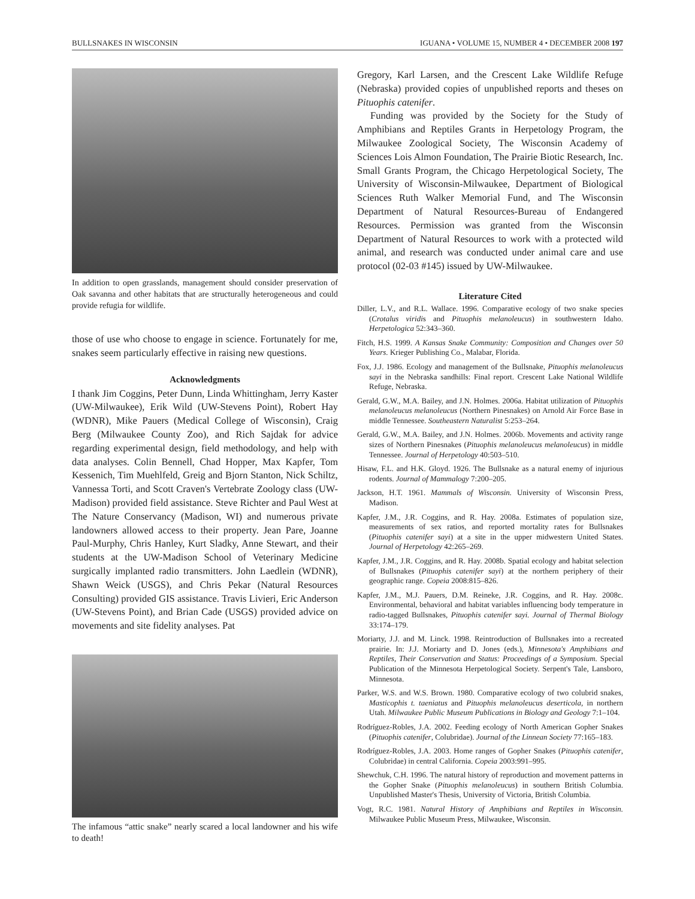BULLSNAKES IN WISCONSIN IGUANA • VOLUME 15, NUMBER 4 • DECEMBER 2008 197
In addition to open grasslands, management should consider preservation of Oak savanna and other habitats that are structurally heterogeneous and could provide refugia for wildlife.
those of use who choose to engage in science. Fortunately for me, snakes seem particularly effective in raising new questions.
Acknowledgments
I thank Jim Coggins, Peter Dunn, Linda Whittingham, Jerry Kaster (UW-Milwaukee), Erik Wild (UW-Stevens Point), Robert Hay (WDNR), Mike Pauers (Medical College of Wisconsin), Craig Berg (Milwaukee County Zoo), and Rich Sajdak for advice regarding experimental design, field methodology, and help with data analyses. Colin Bennell, Chad Hopper, Max Kapfer, Tom Kessenich, Tim Muehlfeld, Greig and Bjorn Stanton, Nick Schiltz, Vannessa Torti, and Scott Craven's Vertebrate Zoology class (UW-Madison) provided field assistance. Steve Richter and Paul West at The Nature Conservancy (Madison, WI) and numerous private landowners allowed access to their property. Jean Pare, Joanne Paul-Murphy, Chris Hanley, Kurt Sladky, Anne Stewart, and their students at the UW-Madison School of Veterinary Medicine surgically implanted radio transmitters. John Laedlein (WDNR), Shawn Weick (USGS), and Chris Pekar (Natural Resources Consulting) provided GIS assistance. Travis Livieri, Eric Anderson (UW-Stevens Point), and Brian Cade (USGS) provided advice on movements and site fidelity analyses. Pat
The infamous “attic snake” nearly scared a local landowner and his wife to death!
Gregory, Karl Larsen, and the Crescent Lake Wildlife Refuge (Nebraska) provided copies of unpublished reports and theses on Pituophis catenifer.
Funding was provided by the Society for the Study of Amphibians and Reptiles Grants in Herpetology Program, the Milwaukee Zoological Society, The Wisconsin Academy of Sciences Lois Almon Foundation, The Prairie Biotic Research, Inc. Small Grants Program, the Chicago Herpetological Society, The University of Wisconsin-Milwaukee, Department of Biological Sciences Ruth Walker Memorial Fund, and The Wisconsin Department of Natural Resources-Bureau of Endangered Resources. Permission was granted from the Wisconsin Department of Natural Resources to work with a protected wild animal, and research was conducted under animal care and use protocol (02-03 #145) issued by UW-Milwaukee.
Literature Cited
Diller, L.V., and R.L. Wallace. 1996. Comparative ecology of two snake species (Crotalus viridis and Pituophis melanoleucus) in southwestern Idaho. Herpetologica 52:343–360.
Fitch, H.S. 1999. A Kansas Snake Community: Composition and Changes over 50 Years. Krieger Publishing Co., Malabar, Florida.
Fox, J.J. 1986. Ecology and management of the Bullsnake, Pituophis melanoleucus sayi in the Nebraska sandhills: Final report. Crescent Lake National Wildlife Refuge, Nebraska.
Gerald, G.W., M.A. Bailey, and J.N. Holmes. 2006a. Habitat utilization of Pituophis melanoleucus melanoleucus (Northern Pinesnakes) on Arnold Air Force Base in middle Tennessee. Southeastern Naturalist 5:253–264.
Gerald, G.W., M.A. Bailey, and J.N. Holmes. 2006b. Movements and activity range sizes of Northern Pinesnakes (Pituophis melanoleucus melanoleucus) in middle Tennessee. Journal of Herpetology 40:503–510.
Hisaw, F.L. and H.K. Gloyd. 1926. The Bullsnake as a natural enemy of injurious rodents. Journal of Mammalogy 7:200–205.
Jackson, H.T. 1961. Mammals of Wisconsin. University of Wisconsin Press, Madison.
Kapfer, J.M., J.R. Coggins, and R. Hay. 2008a. Estimates of population size, measurements of sex ratios, and reported mortality rates for Bullsnakes (Pituophis catenifer sayi) at a site in the upper midwestern United States. Journal of Herpetology 42:265–269.
Kapfer, J.M., J.R. Coggins, and R. Hay. 2008b. Spatial ecology and habitat selection of Bullsnakes (Pituophis catenifer sayi) at the northern periphery of their geographic range. Copeia 2008:815–826.
Kapfer, J.M., M.J. Pauers, D.M. Reineke, J.R. Coggins, and R. Hay. 2008c. Environmental, behavioral and habitat variables influencing body temperature in radio-tagged Bullsnakes, Pituophis catenifer sayi. Journal of Thermal Biology 33:174–179.
Moriarty, J.J. and M. Linck. 1998. Reintroduction of Bullsnakes into a recreated prairie. In: J.J. Moriarty and D. Jones (eds.), Minnesota's Amphibians and Reptiles, Their Conservation and Status: Proceedings of a Symposium. Special Publication of the Minnesota Herpetological Society. Serpent's Tale, Lansboro, Minnesota.
Parker, W.S. and W.S. Brown. 1980. Comparative ecology of two colubrid snakes, Masticophis t. taeniatus and Pituophis melanoleucus deserticola, in northern Utah. Milwaukee Public Museum Publications in Biology and Geology 7:1–104.
Rodríguez-Robles, J.A. 2002. Feeding ecology of North American Gopher Snakes (Pituophis catenifer, Colubridae). Journal of the Linnean Society 77:165–183.
Rodríguez-Robles, J.A. 2003. Home ranges of Gopher Snakes (Pituophis catenifer, Colubridae) in central California. Copeia 2003:991–995.
Shewchuk, C.H. 1996. The natural history of reproduction and movement patterns in the Gopher Snake (Pituophis melanoleucus) in southern British Columbia. Unpublished Master's Thesis, University of Victoria, British Columbia.
Vogt, R.C. 1981. Natural History of Amphibians and Reptiles in Wisconsin. Milwaukee Public Museum Press, Milwaukee, Wisconsin.